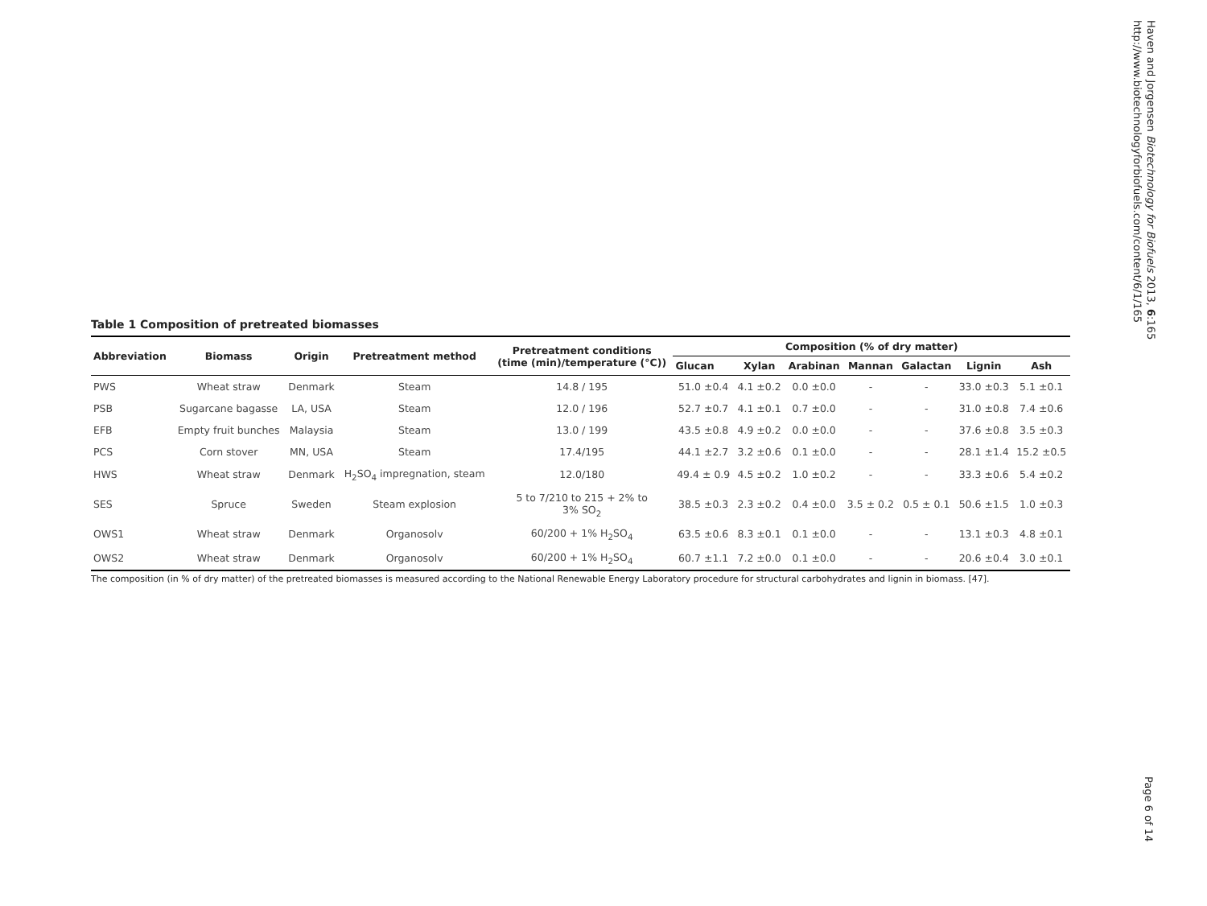Haven and Jorgensen Biotechnology for Biofuels 2013, 6:165
http://www.biotechnologyforbiofuels.com/content/6/1/165
Table 1 Composition of pretreated biomasses
| Abbreviation | Biomass | Origin | Pretreatment method | Pretreatment conditions (time (min)/temperature (°C)) | Composition (% of dry matter) | | | | | | |
| --- | --- | --- | --- | --- | --- | --- | --- | --- | --- | --- | --- |
| | | | | | Glucan | Xylan | Arabinan | Mannan | Galactan | Lignin | Ash |
| PWS | Wheat straw | Denmark | Steam | 14.8 / 195 | 51.0 ±0.4 | 4.1 ±0.2 | 0.0 ±0.0 | - | - | 33.0 ±0.3 | 5.1 ±0.1 |
| PSB | Sugarcane bagasse | LA, USA | Steam | 12.0 / 196 | 52.7 ±0.7 | 4.1 ±0.1 | 0.7 ±0.0 | - | - | 31.0 ±0.8 | 7.4 ±0.6 |
| EFB | Empty fruit bunches | Malaysia | Steam | 13.0 / 199 | 43.5 ±0.8 | 4.9 ±0.2 | 0.0 ±0.0 | - | - | 37.6 ±0.8 | 3.5 ±0.3 |
| PCS | Corn stover | MN, USA | Steam | 17.4/195 | 44.1 ±2.7 | 3.2 ±0.6 | 0.1 ±0.0 | - | - | 28.1 ±1.4 | 15.2 ±0.5 |
| HWS | Wheat straw | Denmark | H<sub>2</sub>SO<sub>4</sub> impregnation, steam | 12.0/180 | 49.4 ± 0.9 | 4.5 ±0.2 | 1.0 ±0.2 | - | - | 33.3 ±0.6 | 5.4 ±0.2 |
| SES | Spruce | Sweden | Steam explosion | 5 to 7/210 to 215 + 2% to 3% SO<sub>2</sub> | 38.5 ±0.3 | 2.3 ±0.2 | 0.4 ±0.0 | 3.5 ± 0.2 | 0.5 ± 0.1 | 50.6 ±1.5 | 1.0 ±0.3 |
| OWS1 | Wheat straw | Denmark | Organosolv | 60/200 + 1% H<sub>2</sub>SO<sub>4</sub> | 63.5 ±0.6 | 8.3 ±0.1 | 0.1 ±0.0 | - | - | 13.1 ±0.3 | 4.8 ±0.1 |
| OWS2 | Wheat straw | Denmark | Organosolv | 60/200 + 1% H<sub>2</sub>SO<sub>4</sub> | 60.7 ±1.1 | 7.2 ±0.0 | 0.1 ±0.0 | - | - | 20.6 ±0.4 | 3.0 ±0.1 |
The composition (in % of dry matter) of the pretreated biomasses is measured according to the National Renewable Energy Laboratory procedure for structural carbohydrates and lignin in biomass. [47].
Page 6 of 14